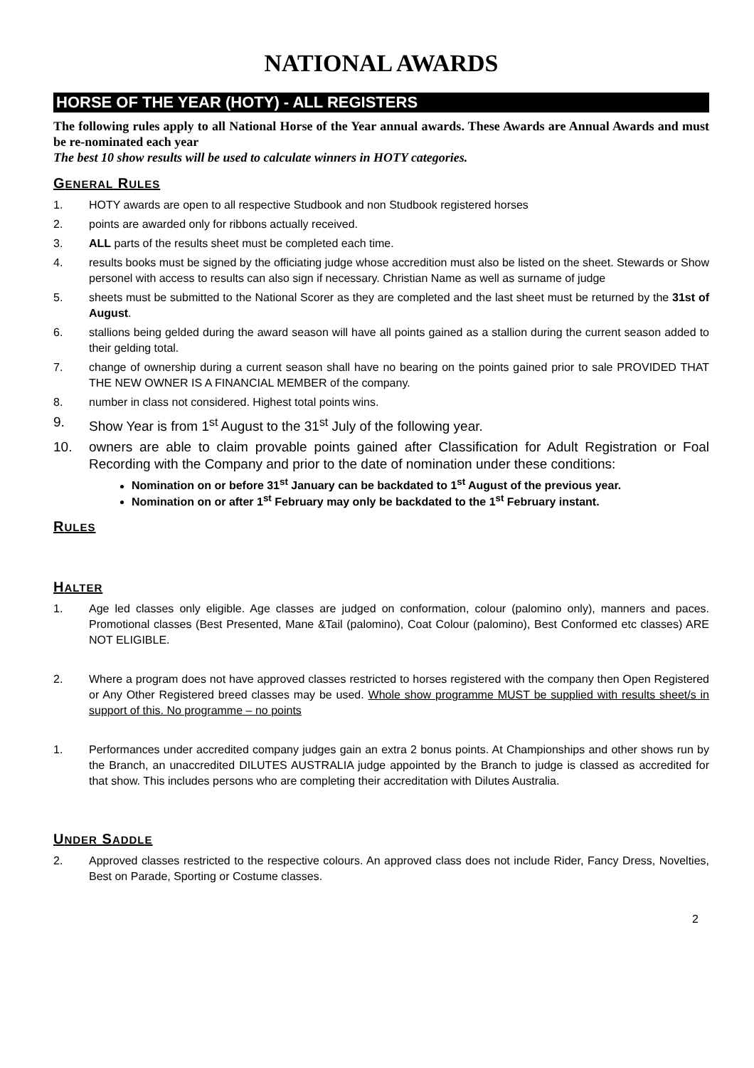NATIONAL AWARDS
HORSE OF THE YEAR (HOTY) - ALL REGISTERS
The following rules apply to all National Horse of the Year annual awards. These Awards are Annual Awards and must be re-nominated each year
The best 10 show results will be used to calculate winners in HOTY categories.
GENERAL RULES
1. HOTY awards are open to all respective Studbook and non Studbook registered horses
2. points are awarded only for ribbons actually received.
3. ALL parts of the results sheet must be completed each time.
4. results books must be signed by the officiating judge whose accredition must also be listed on the sheet. Stewards or Show personel with access to results can also sign if necessary. Christian Name as well as surname of judge
5. sheets must be submitted to the National Scorer as they are completed and the last sheet must be returned by the 31st of August.
6. stallions being gelded during the award season will have all points gained as a stallion during the current season added to their gelding total.
7. change of ownership during a current season shall have no bearing on the points gained prior to sale PROVIDED THAT THE NEW OWNER IS A FINANCIAL MEMBER of the company.
8. number in class not considered. Highest total points wins.
9. Show Year is from 1<sup>st</sup> August to the 31<sup>st</sup> July of the following year.
10. owners are able to claim provable points gained after Classification for Adult Registration or Foal Recording with the Company and prior to the date of nomination under these conditions:
Nomination on or before 31<sup>st</sup> January can be backdated to 1<sup>st</sup> August of the previous year.
Nomination on or after 1<sup>st</sup> February may only be backdated to the 1<sup>st</sup> February instant.
RULES
HALTER
1. Age led classes only eligible. Age classes are judged on conformation, colour (palomino only), manners and paces. Promotional classes (Best Presented, Mane &Tail (palomino), Coat Colour (palomino), Best Conformed etc classes) ARE NOT ELIGIBLE.
2. Where a program does not have approved classes restricted to horses registered with the company then Open Registered or Any Other Registered breed classes may be used. Whole show programme MUST be supplied with results sheet/s in support of this. No programme – no points
1. Performances under accredited company judges gain an extra 2 bonus points. At Championships and other shows run by the Branch, an unaccredited DILUTES AUSTRALIA judge appointed by the Branch to judge is classed as accredited for that show. This includes persons who are completing their accreditation with Dilutes Australia.
UNDER SADDLE
2. Approved classes restricted to the respective colours. An approved class does not include Rider, Fancy Dress, Novelties, Best on Parade, Sporting or Costume classes.
2